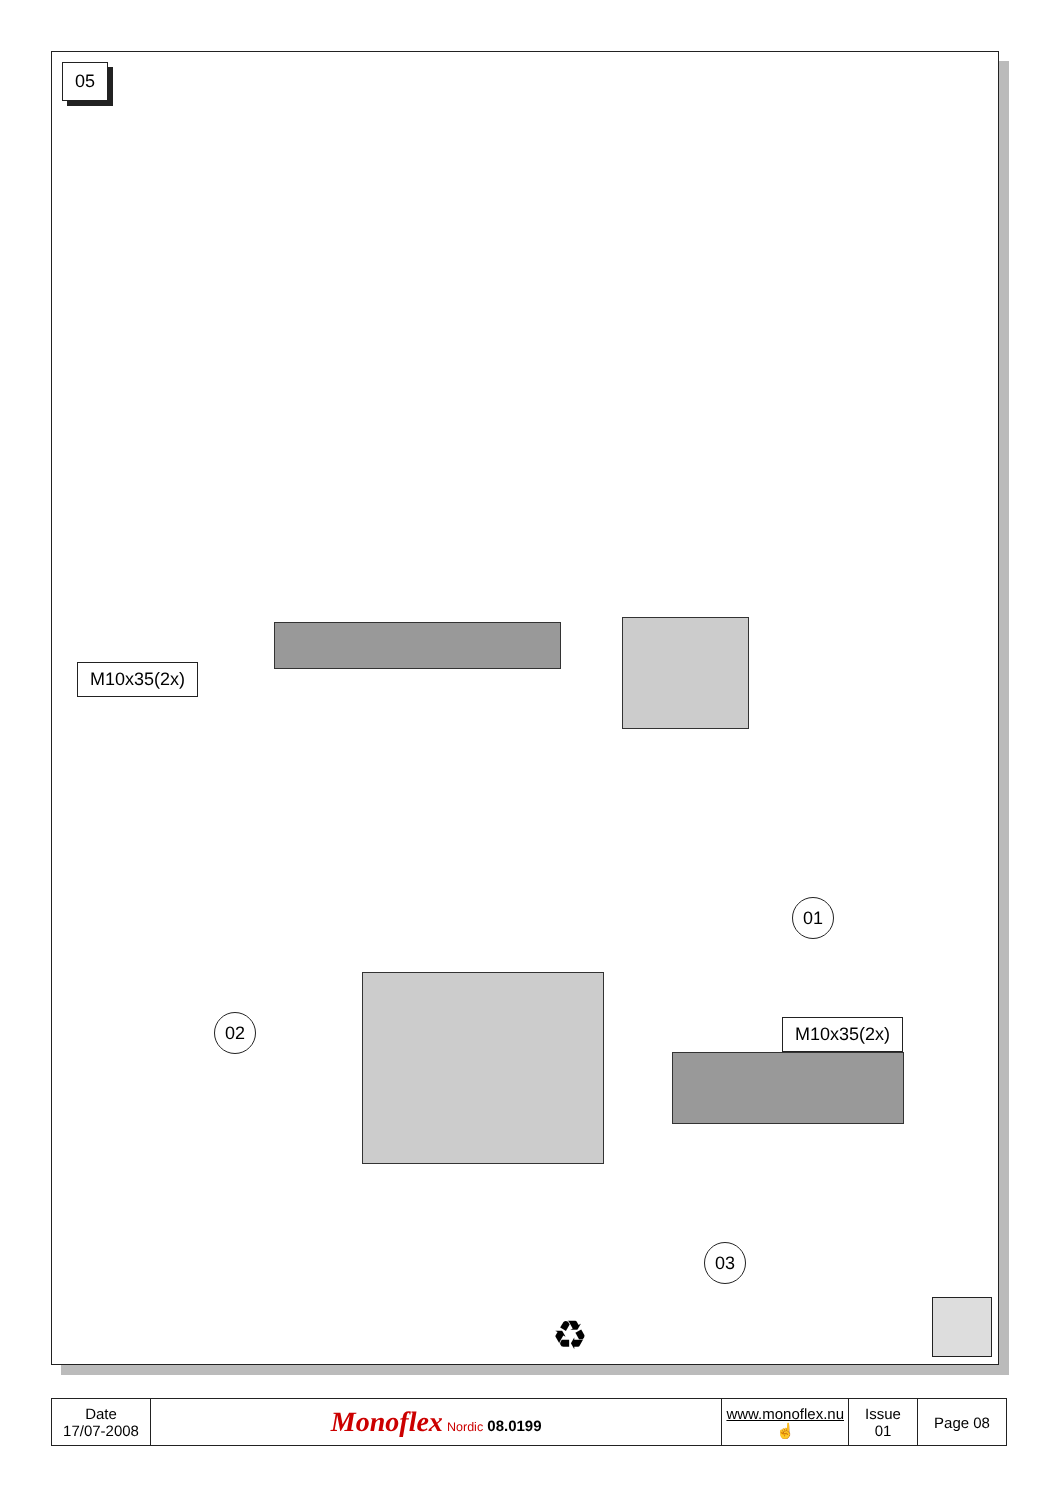05
M10x35(2x)
01
02 M10x35(2x)
03
♻
| Date 17/07-2008 | Monoflex Nordic 08.0199 | www.monoflex.nu ☝ | Issue 01 | Page 08 |